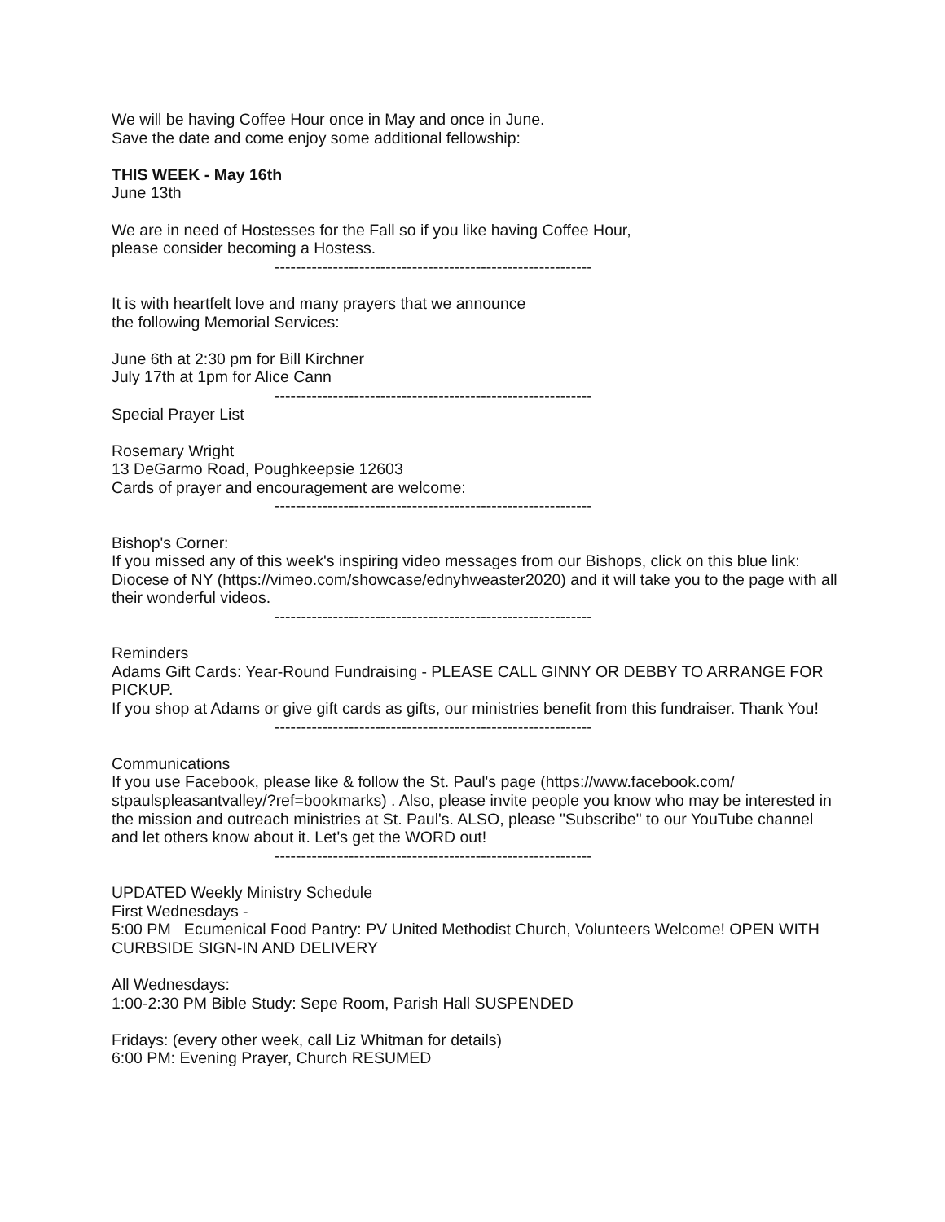We will be having Coffee Hour once in May and once in June.
Save the date and come enjoy some additional fellowship:
THIS WEEK - May 16th
June 13th
We are in need of Hostesses for the Fall so if you like having Coffee Hour,
please consider becoming a Hostess.
------------------------------------------------------------
It is with heartfelt love and many prayers that we announce
the following Memorial Services:
June 6th at 2:30 pm for Bill Kirchner
July 17th at 1pm for Alice Cann
------------------------------------------------------------
Special Prayer List
Rosemary Wright
13 DeGarmo Road, Poughkeepsie 12603
Cards of prayer and encouragement are welcome:
------------------------------------------------------------
Bishop's Corner:
If you missed any of this week's inspiring video messages from our Bishops, click on this blue link: Diocese of NY (https://vimeo.com/showcase/ednyhweaster2020) and it will take you to the page with all their wonderful videos.
------------------------------------------------------------
Reminders
Adams Gift Cards: Year-Round Fundraising - PLEASE CALL GINNY OR DEBBY TO ARRANGE FOR PICKUP.
If you shop at Adams or give gift cards as gifts, our ministries benefit from this fundraiser. Thank You!
------------------------------------------------------------
Communications
If you use Facebook, please like & follow the St. Paul's page (https://www.facebook.com/ stpaulspleasantvalley/?ref=bookmarks) . Also, please invite people you know who may be interested in the mission and outreach ministries at St. Paul's. ALSO, please "Subscribe" to our YouTube channel and let others know about it. Let's get the WORD out!
------------------------------------------------------------
UPDATED Weekly Ministry Schedule
First Wednesdays -
5:00 PM Ecumenical Food Pantry: PV United Methodist Church, Volunteers Welcome! OPEN WITH CURBSIDE SIGN-IN AND DELIVERY
All Wednesdays:
1:00-2:30 PM Bible Study: Sepe Room, Parish Hall SUSPENDED
Fridays: (every other week, call Liz Whitman for details)
6:00 PM: Evening Prayer, Church RESUMED